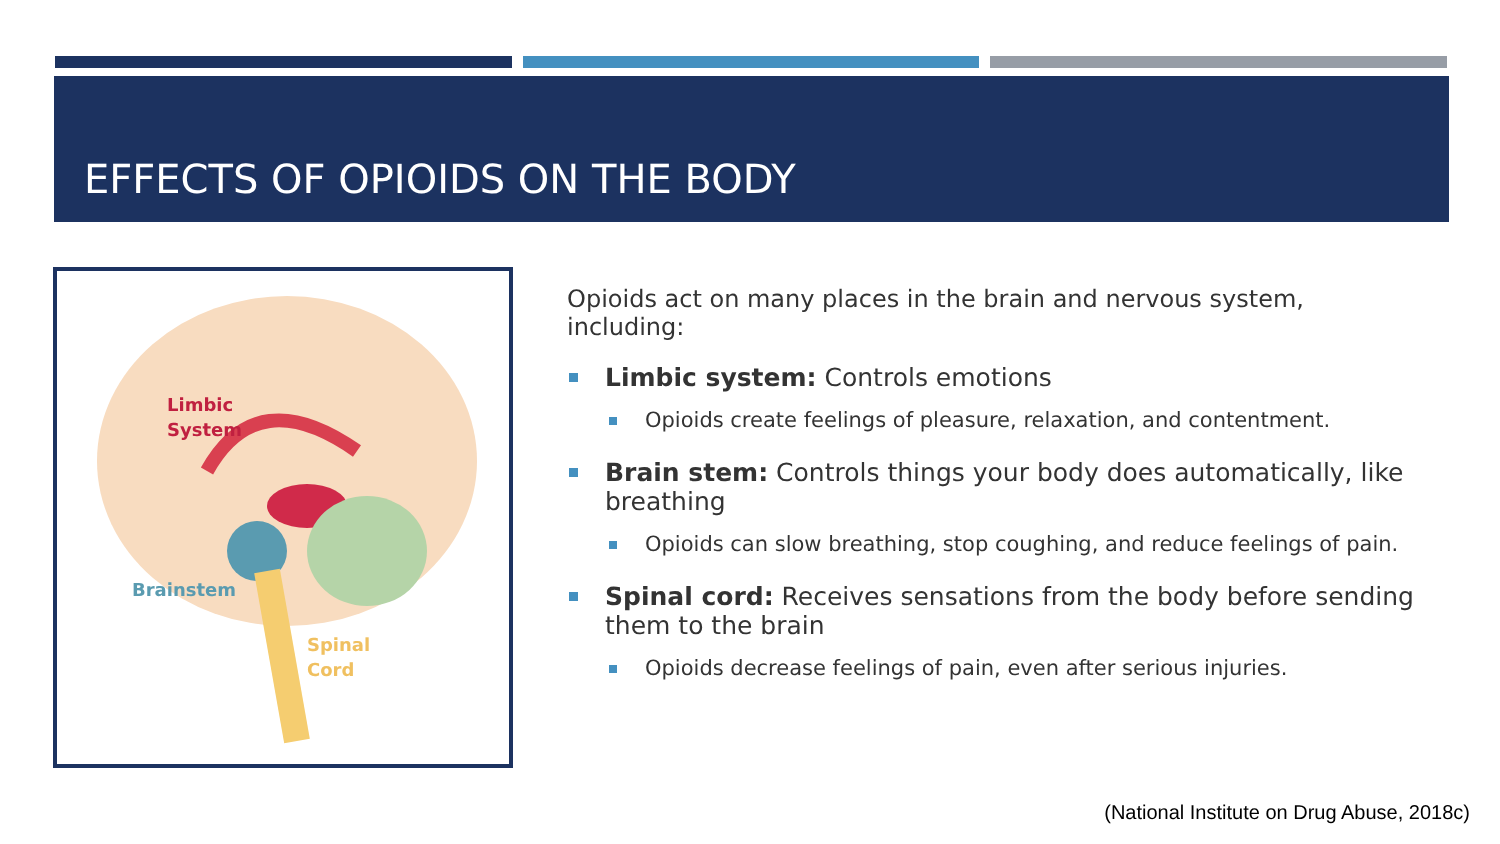EFFECTS OF OPIOIDS ON THE BODY
Limbic
System
Brainstem
Spinal
Cord
Opioids act on many places in the brain and nervous system, including:
Limbic system: Controls emotions
Opioids create feelings of pleasure, relaxation, and contentment.
Brain stem: Controls things your body does automatically, like breathing
Opioids can slow breathing, stop coughing, and reduce feelings of pain.
Spinal cord: Receives sensations from the body before sending them to the brain
Opioids decrease feelings of pain, even after serious injuries.
(National Institute on Drug Abuse, 2018c)